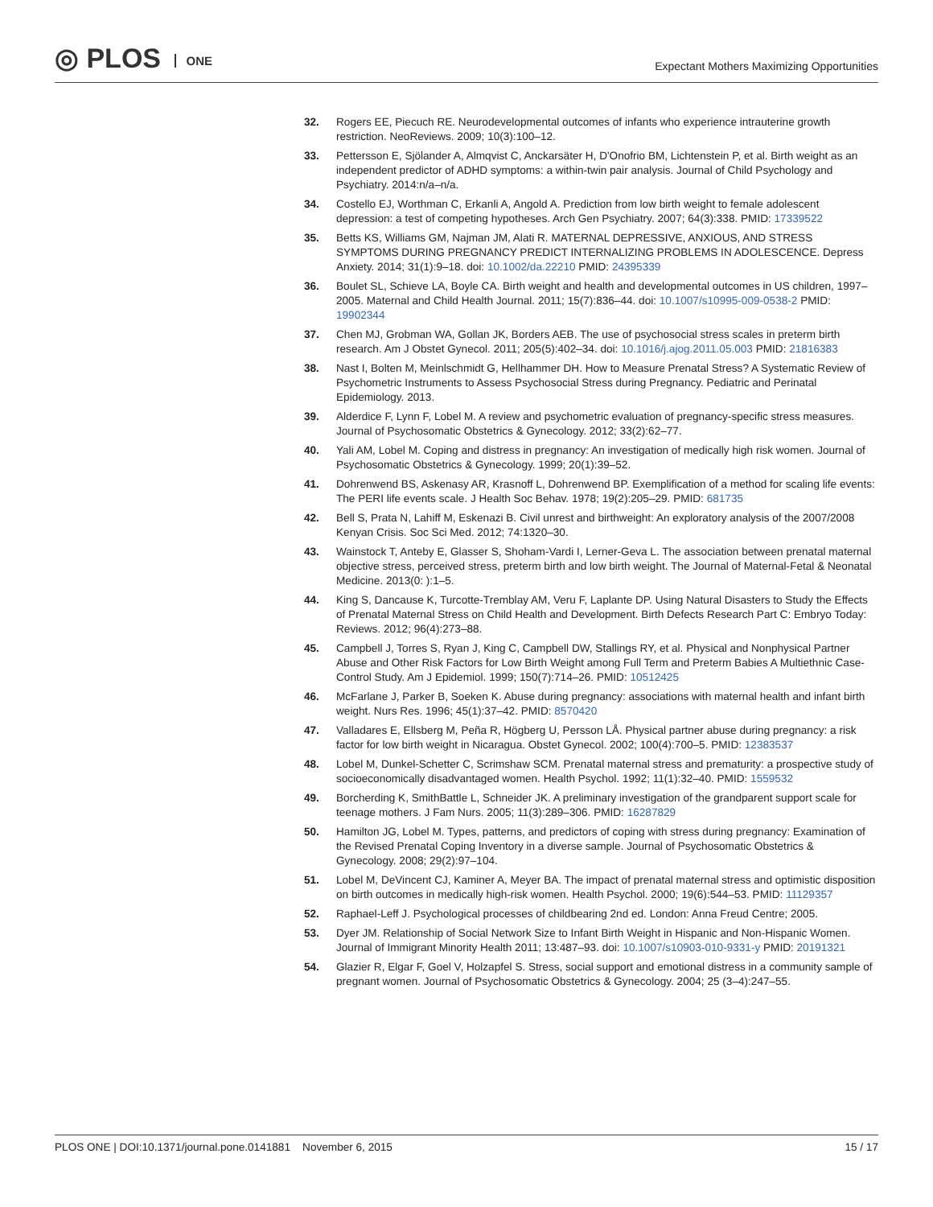◎ PLOS ONE
Expectant Mothers Maximizing Opportunities
32. Rogers EE, Piecuch RE. Neurodevelopmental outcomes of infants who experience intrauterine growth restriction. NeoReviews. 2009; 10(3):100–12.
33. Pettersson E, Sjölander A, Almqvist C, Anckarsäter H, D'Onofrio BM, Lichtenstein P, et al. Birth weight as an independent predictor of ADHD symptoms: a within-twin pair analysis. Journal of Child Psychology and Psychiatry. 2014:n/a–n/a.
34. Costello EJ, Worthman C, Erkanli A, Angold A. Prediction from low birth weight to female adolescent depression: a test of competing hypotheses. Arch Gen Psychiatry. 2007; 64(3):338. PMID: 17339522
35. Betts KS, Williams GM, Najman JM, Alati R. MATERNAL DEPRESSIVE, ANXIOUS, AND STRESS SYMPTOMS DURING PREGNANCY PREDICT INTERNALIZING PROBLEMS IN ADOLESCENCE. Depress Anxiety. 2014; 31(1):9–18. doi: 10.1002/da.22210 PMID: 24395339
36. Boulet SL, Schieve LA, Boyle CA. Birth weight and health and developmental outcomes in US children, 1997–2005. Maternal and Child Health Journal. 2011; 15(7):836–44. doi: 10.1007/s10995-009-0538-2 PMID: 19902344
37. Chen MJ, Grobman WA, Gollan JK, Borders AEB. The use of psychosocial stress scales in preterm birth research. Am J Obstet Gynecol. 2011; 205(5):402–34. doi: 10.1016/j.ajog.2011.05.003 PMID: 21816383
38. Nast I, Bolten M, Meinlschmidt G, Hellhammer DH. How to Measure Prenatal Stress? A Systematic Review of Psychometric Instruments to Assess Psychosocial Stress during Pregnancy. Pediatric and Perinatal Epidemiology. 2013.
39. Alderdice F, Lynn F, Lobel M. A review and psychometric evaluation of pregnancy-specific stress measures. Journal of Psychosomatic Obstetrics & Gynecology. 2012; 33(2):62–77.
40. Yali AM, Lobel M. Coping and distress in pregnancy: An investigation of medically high risk women. Journal of Psychosomatic Obstetrics & Gynecology. 1999; 20(1):39–52.
41. Dohrenwend BS, Askenasy AR, Krasnoff L, Dohrenwend BP. Exemplification of a method for scaling life events: The PERI life events scale. J Health Soc Behav. 1978; 19(2):205–29. PMID: 681735
42. Bell S, Prata N, Lahiff M, Eskenazi B. Civil unrest and birthweight: An exploratory analysis of the 2007/2008 Kenyan Crisis. Soc Sci Med. 2012; 74:1320–30.
43. Wainstock T, Anteby E, Glasser S, Shoham-Vardi I, Lerner-Geva L. The association between prenatal maternal objective stress, perceived stress, preterm birth and low birth weight. The Journal of Maternal-Fetal & Neonatal Medicine. 2013(0: ):1–5.
44. King S, Dancause K, Turcotte-Tremblay AM, Veru F, Laplante DP. Using Natural Disasters to Study the Effects of Prenatal Maternal Stress on Child Health and Development. Birth Defects Research Part C: Embryo Today: Reviews. 2012; 96(4):273–88.
45. Campbell J, Torres S, Ryan J, King C, Campbell DW, Stallings RY, et al. Physical and Nonphysical Partner Abuse and Other Risk Factors for Low Birth Weight among Full Term and Preterm Babies A Multiethnic Case-Control Study. Am J Epidemiol. 1999; 150(7):714–26. PMID: 10512425
46. McFarlane J, Parker B, Soeken K. Abuse during pregnancy: associations with maternal health and infant birth weight. Nurs Res. 1996; 45(1):37–42. PMID: 8570420
47. Valladares E, Ellsberg M, Peña R, Högberg U, Persson LÅ. Physical partner abuse during pregnancy: a risk factor for low birth weight in Nicaragua. Obstet Gynecol. 2002; 100(4):700–5. PMID: 12383537
48. Lobel M, Dunkel-Schetter C, Scrimshaw SCM. Prenatal maternal stress and prematurity: a prospective study of socioeconomically disadvantaged women. Health Psychol. 1992; 11(1):32–40. PMID: 1559532
49. Borcherding K, SmithBattle L, Schneider JK. A preliminary investigation of the grandparent support scale for teenage mothers. J Fam Nurs. 2005; 11(3):289–306. PMID: 16287829
50. Hamilton JG, Lobel M. Types, patterns, and predictors of coping with stress during pregnancy: Examination of the Revised Prenatal Coping Inventory in a diverse sample. Journal of Psychosomatic Obstetrics & Gynecology. 2008; 29(2):97–104.
51. Lobel M, DeVincent CJ, Kaminer A, Meyer BA. The impact of prenatal maternal stress and optimistic disposition on birth outcomes in medically high-risk women. Health Psychol. 2000; 19(6):544–53. PMID: 11129357
52. Raphael-Leff J. Psychological processes of childbearing 2nd ed. London: Anna Freud Centre; 2005.
53. Dyer JM. Relationship of Social Network Size to Infant Birth Weight in Hispanic and Non-Hispanic Women. Journal of Immigrant Minority Health 2011; 13:487–93. doi: 10.1007/s10903-010-9331-y PMID: 20191321
54. Glazier R, Elgar F, Goel V, Holzapfel S. Stress, social support and emotional distress in a community sample of pregnant women. Journal of Psychosomatic Obstetrics & Gynecology. 2004; 25 (3–4):247–55.
PLOS ONE | DOI:10.1371/journal.pone.0141881 November 6, 2015
15 / 17